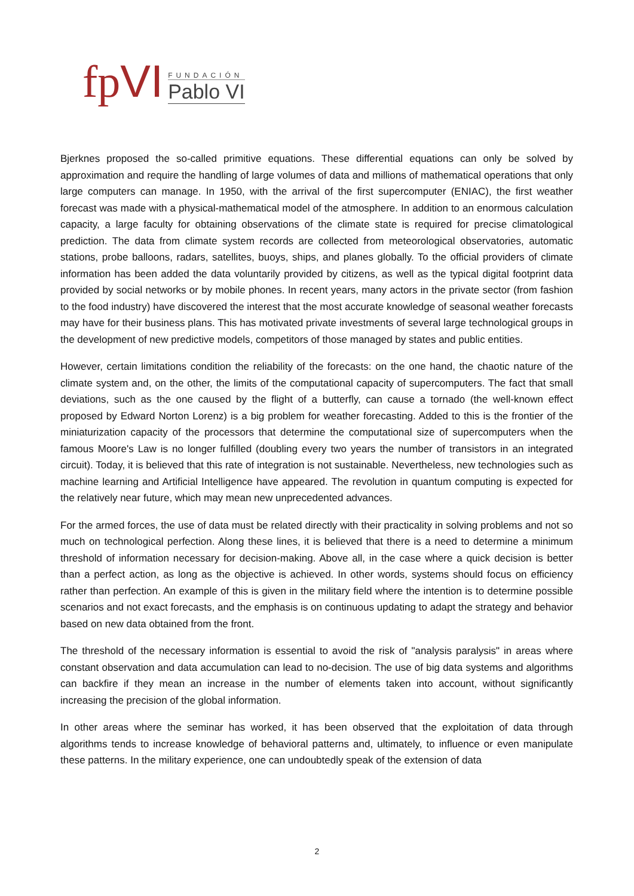fpVI
FUNDACIÓN
Pablo VI
Bjerknes proposed the so-called primitive equations. These differential equations can only be solved by approximation and require the handling of large volumes of data and millions of mathematical operations that only large computers can manage. In 1950, with the arrival of the first supercomputer (ENIAC), the first weather forecast was made with a physical-mathematical model of the atmosphere. In addition to an enormous calculation capacity, a large faculty for obtaining observations of the climate state is required for precise climatological prediction. The data from climate system records are collected from meteorological observatories, automatic stations, probe balloons, radars, satellites, buoys, ships, and planes globally. To the official providers of climate information has been added the data voluntarily provided by citizens, as well as the typical digital footprint data provided by social networks or by mobile phones. In recent years, many actors in the private sector (from fashion to the food industry) have discovered the interest that the most accurate knowledge of seasonal weather forecasts may have for their business plans. This has motivated private investments of several large technological groups in the development of new predictive models, competitors of those managed by states and public entities.
However, certain limitations condition the reliability of the forecasts: on the one hand, the chaotic nature of the climate system and, on the other, the limits of the computational capacity of supercomputers. The fact that small deviations, such as the one caused by the flight of a butterfly, can cause a tornado (the well-known effect proposed by Edward Norton Lorenz) is a big problem for weather forecasting. Added to this is the frontier of the miniaturization capacity of the processors that determine the computational size of supercomputers when the famous Moore's Law is no longer fulfilled (doubling every two years the number of transistors in an integrated circuit). Today, it is believed that this rate of integration is not sustainable. Nevertheless, new technologies such as machine learning and Artificial Intelligence have appeared. The revolution in quantum computing is expected for the relatively near future, which may mean new unprecedented advances.
For the armed forces, the use of data must be related directly with their practicality in solving problems and not so much on technological perfection. Along these lines, it is believed that there is a need to determine a minimum threshold of information necessary for decision-making. Above all, in the case where a quick decision is better than a perfect action, as long as the objective is achieved. In other words, systems should focus on efficiency rather than perfection. An example of this is given in the military field where the intention is to determine possible scenarios and not exact forecasts, and the emphasis is on continuous updating to adapt the strategy and behavior based on new data obtained from the front.
The threshold of the necessary information is essential to avoid the risk of "analysis paralysis" in areas where constant observation and data accumulation can lead to no-decision. The use of big data systems and algorithms can backfire if they mean an increase in the number of elements taken into account, without significantly increasing the precision of the global information.
In other areas where the seminar has worked, it has been observed that the exploitation of data through algorithms tends to increase knowledge of behavioral patterns and, ultimately, to influence or even manipulate these patterns. In the military experience, one can undoubtedly speak of the extension of data
2